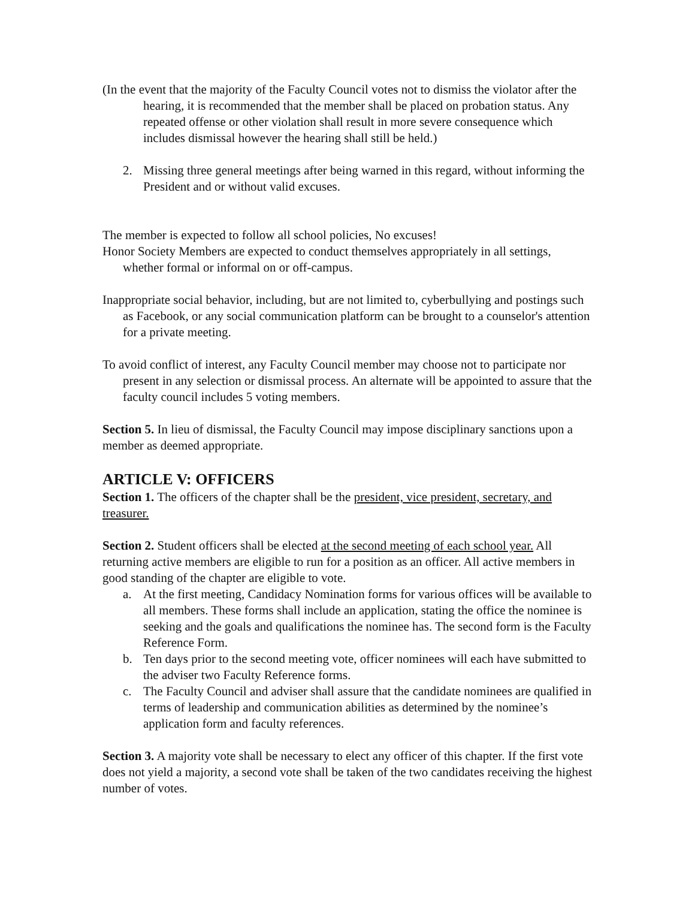(In the event that the majority of the Faculty Council votes not to dismiss the violator after the hearing, it is recommended that the member shall be placed on probation status. Any repeated offense or other violation shall result in more severe consequence which includes dismissal however the hearing shall still be held.)
2. Missing three general meetings after being warned in this regard, without informing the President and or without valid excuses.
The member is expected to follow all school policies, No excuses!
Honor Society Members are expected to conduct themselves appropriately in all settings, whether formal or informal on or off-campus.
Inappropriate social behavior, including, but are not limited to, cyberbullying and postings such as Facebook, or any social communication platform can be brought to a counselor's attention for a private meeting.
To avoid conflict of interest, any Faculty Council member may choose not to participate nor present in any selection or dismissal process. An alternate will be appointed to assure that the faculty council includes 5 voting members.
Section 5. In lieu of dismissal, the Faculty Council may impose disciplinary sanctions upon a member as deemed appropriate.
ARTICLE V: OFFICERS
Section 1. The officers of the chapter shall be the president, vice president, secretary, and treasurer.
Section 2. Student officers shall be elected at the second meeting of each school year. All returning active members are eligible to run for a position as an officer. All active members in good standing of the chapter are eligible to vote.
a. At the first meeting, Candidacy Nomination forms for various offices will be available to all members. These forms shall include an application, stating the office the nominee is seeking and the goals and qualifications the nominee has. The second form is the Faculty Reference Form.
b. Ten days prior to the second meeting vote, officer nominees will each have submitted to the adviser two Faculty Reference forms.
c. The Faculty Council and adviser shall assure that the candidate nominees are qualified in terms of leadership and communication abilities as determined by the nominee’s application form and faculty references.
Section 3. A majority vote shall be necessary to elect any officer of this chapter. If the first vote does not yield a majority, a second vote shall be taken of the two candidates receiving the highest number of votes.